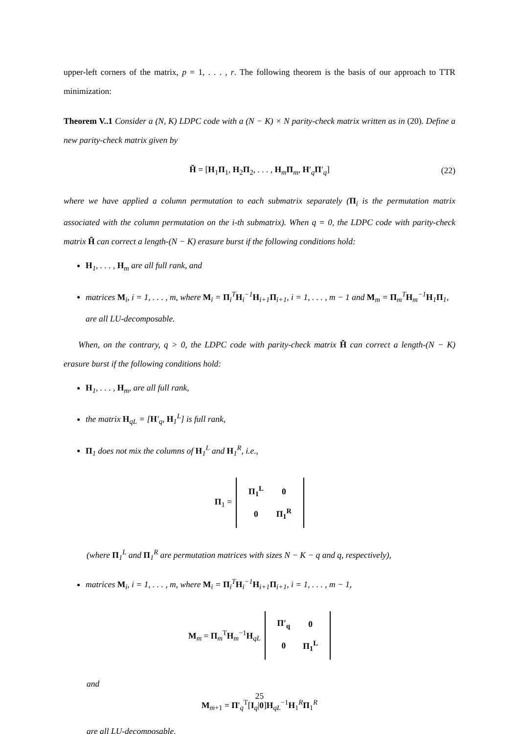upper-left corners of the matrix, p = 1, . . . , r. The following theorem is the basis of our approach to TTR minimization:
Theorem V..1 Consider a (N, K) LDPC code with a (N − K) × N parity-check matrix written as in (20). Define a new parity-check matrix given by
H̃ = [H<sub>1</sub>Π<sub>1</sub>, H<sub>2</sub>Π<sub>2</sub>, . . . , H<sub>m</sub>Π<sub>m</sub>, H′<sub>q</sub>Π′<sub>q</sub>] (22)
where we have applied a column permutation to each submatrix separately (Π<sub>i</sub> is the permutation matrix associated with the column permutation on the i-th submatrix). When q = 0, the LDPC code with parity-check matrix H̃ can correct a length-(N − K) erasure burst if the following conditions hold:
H<sub>1</sub>, . . . , H<sub>m</sub> are all full rank, and
matrices M<sub>i</sub>, i = 1, . . . , m, where M<sub>i</sub> = Π<sub>i</sub><sup>T</sup>H<sub>i</sub><sup>−1</sup>H<sub>i+1</sub>Π<sub>i+1</sub>, i = 1, . . . , m − 1 and M<sub>m</sub> = Π<sub>m</sub><sup>T</sup>H<sub>m</sub><sup>−1</sup>H<sub>1</sub>Π<sub>1</sub>, are all LU-decomposable.
When, on the contrary, q > 0, the LDPC code with parity-check matrix H̃ can correct a length-(N − K) erasure burst if the following conditions hold:
H<sub>1</sub>, . . . , H<sub>m</sub>, are all full rank,
the matrix H<sub>qL</sub> = [H′<sub>q</sub>, H<sub>1</sub><sup>L</sup>] is full rank,
Π<sub>1</sub> does not mix the columns of H<sub>1</sub><sup>L</sup> and H<sub>1</sub><sup>R</sup>, i.e.,
Π<sub>1</sub> =
| Π<sub>1</sub><sup>L</sup> | 0 |
| 0 | Π<sub>1</sub><sup>R</sup> |
(where Π<sub>1</sub><sup>L</sup> and Π<sub>1</sub><sup>R</sup> are permutation matrices with sizes N − K − q and q, respectively),
matrices M<sub>i</sub>, i = 1, . . . , m, where M<sub>i</sub> = Π<sub>i</sub><sup>T</sup>H<sub>i</sub><sup>−1</sup>H<sub>i+1</sub>Π<sub>i+1</sub>, i = 1, . . . , m − 1,
M<sub>m</sub> = Π<sub>m</sub><sup>T</sup>H<sub>m</sub><sup>−1</sup>H<sub>qL</sub>
| Π′<sub>q</sub> | 0 |
| 0 | Π<sub>1</sub><sup>L</sup> |
and
M<sub>m+1</sub> = Π′<sub>q</sub><sup>T</sup>[I<sub>q</sub>|0]H<sub>qL</sub><sup>−1</sup>H<sub>1</sub><sup>R</sup>Π<sub>1</sub><sup>R</sup>
are all LU-decomposable.
25